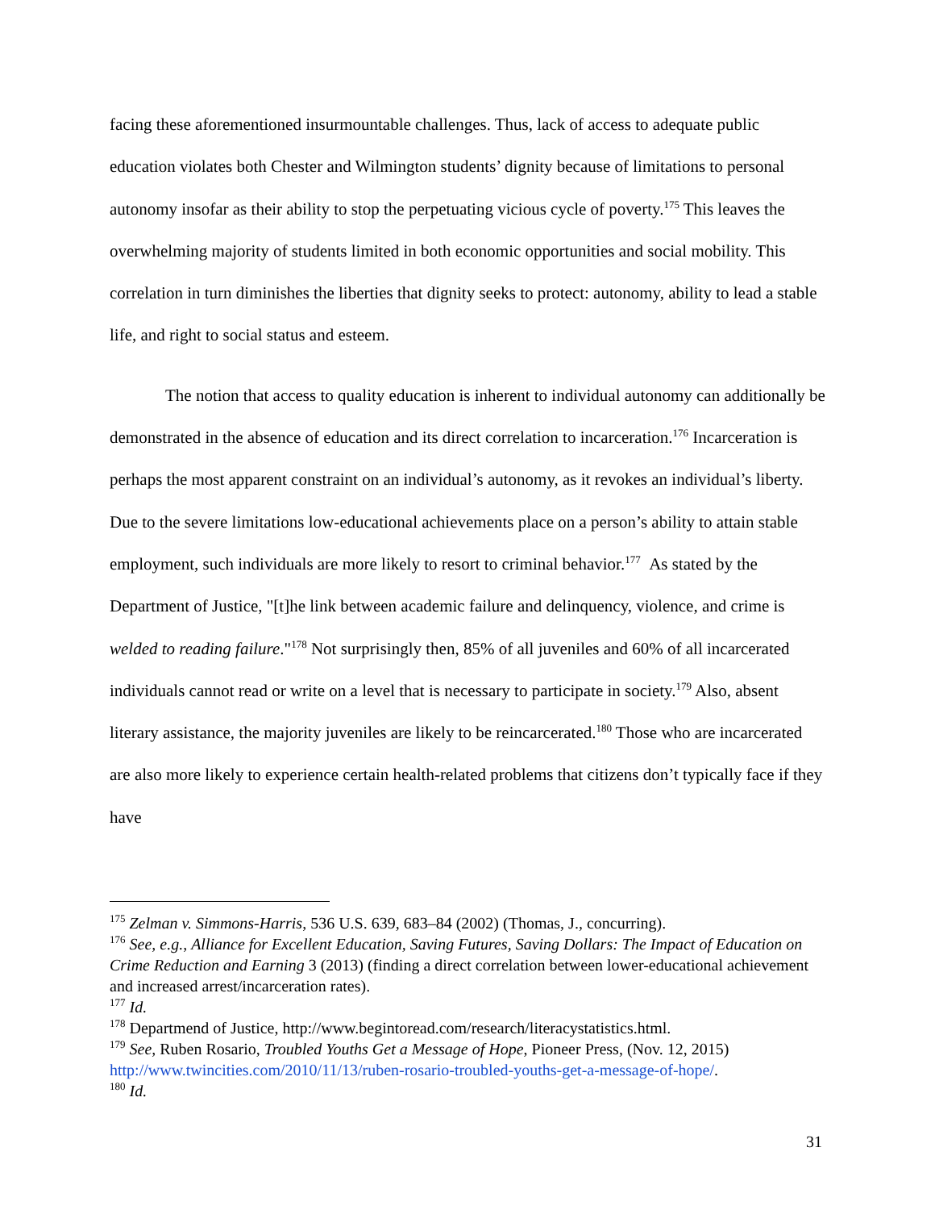facing these aforementioned insurmountable challenges. Thus, lack of access to adequate public education violates both Chester and Wilmington students’ dignity because of limitations to personal autonomy insofar as their ability to stop the perpetuating vicious cycle of poverty.<sup>175</sup> This leaves the overwhelming majority of students limited in both economic opportunities and social mobility. This correlation in turn diminishes the liberties that dignity seeks to protect: autonomy, ability to lead a stable life, and right to social status and esteem.
The notion that access to quality education is inherent to individual autonomy can additionally be demonstrated in the absence of education and its direct correlation to incarceration.<sup>176</sup> Incarceration is perhaps the most apparent constraint on an individual’s autonomy, as it revokes an individual’s liberty. Due to the severe limitations low-educational achievements place on a person’s ability to attain stable employment, such individuals are more likely to resort to criminal behavior.<sup>177</sup> As stated by the Department of Justice, "[t]he link between academic failure and delinquency, violence, and crime is welded to reading failure."<sup>178</sup> Not surprisingly then, 85% of all juveniles and 60% of all incarcerated individuals cannot read or write on a level that is necessary to participate in society.<sup>179</sup> Also, absent literary assistance, the majority juveniles are likely to be reincarcerated.<sup>180</sup> Those who are incarcerated are also more likely to experience certain health-related problems that citizens don’t typically face if they have
<sup>175</sup> Zelman v. Simmons-Harris, 536 U.S. 639, 683–84 (2002) (Thomas, J., concurring).
<sup>176</sup> See, e.g., Alliance for Excellent Education, Saving Futures, Saving Dollars: The Impact of Education on Crime Reduction and Earning 3 (2013) (finding a direct correlation between lower-educational achievement and increased arrest/incarceration rates).
<sup>177</sup> Id.
<sup>178</sup> Departmend of Justice, http://www.begintoread.com/research/literacystatistics.html.
<sup>179</sup> See, Ruben Rosario, Troubled Youths Get a Message of Hope, Pioneer Press, (Nov. 12, 2015) http://www.twincities.com/2010/11/13/ruben-rosario-troubled-youths-get-a-message-of-hope/.
<sup>180</sup> Id.
31